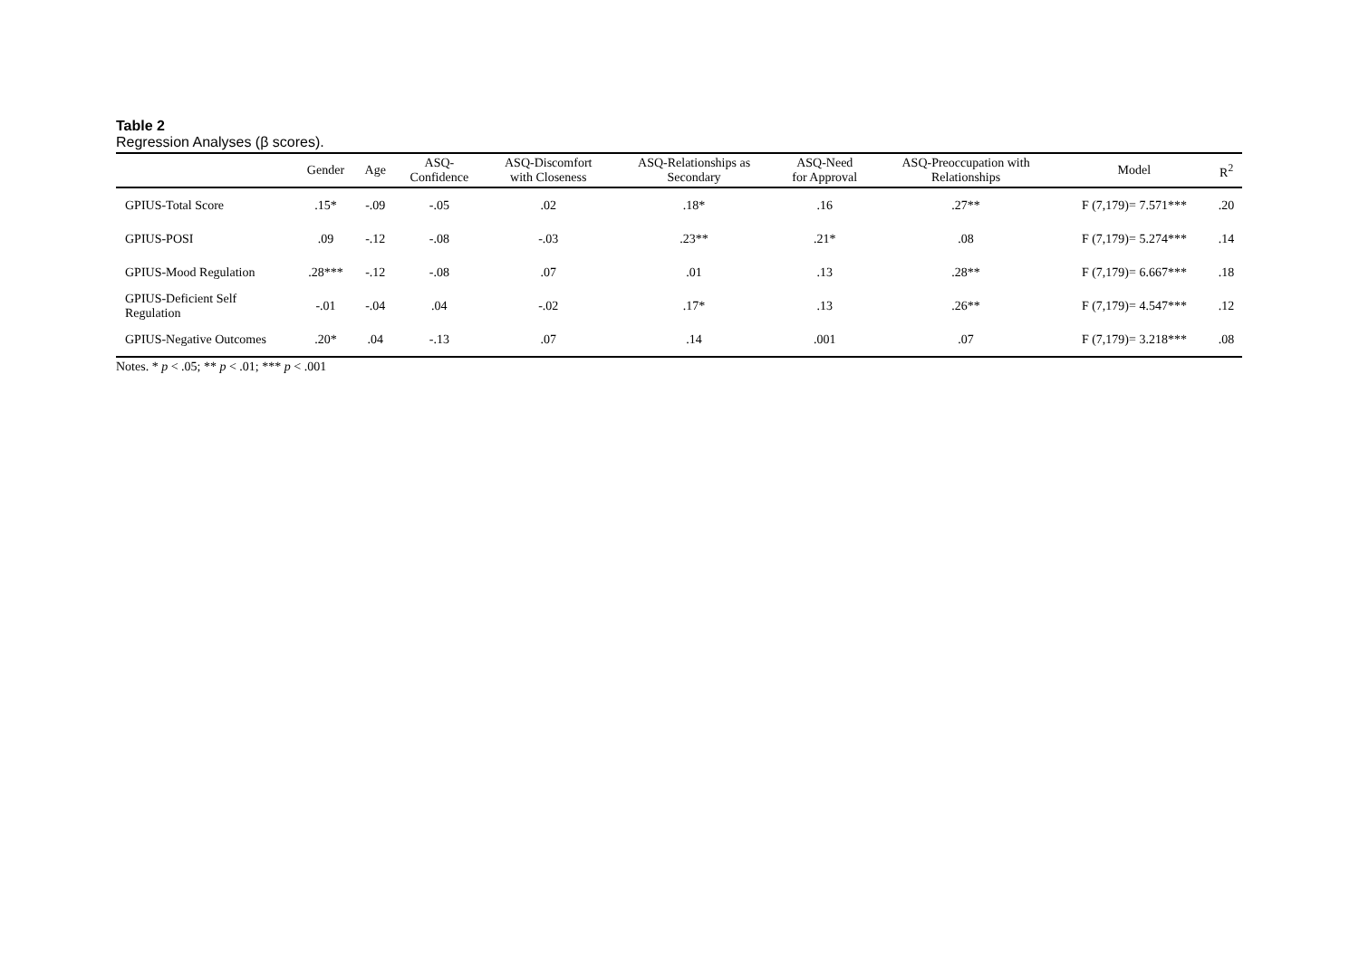Table 2
Regression Analyses (β scores).
| | Gender | Age | ASQ- Confidence | ASQ-Discomfort with Closeness | ASQ-Relationships as Secondary | ASQ-Need for Approval | ASQ-Preoccupation with Relationships | Model | R<sup>2</sup> |
| --- | --- | --- | --- | --- | --- | --- | --- | --- | --- |
| GPIUS-Total Score | .15* | -.09 | -.05 | .02 | .18* | .16 | .27** | F (7,179)= 7.571*** | .20 |
| GPIUS-POSI | .09 | -.12 | -.08 | -.03 | .23** | .21* | .08 | F (7,179)= 5.274*** | .14 |
| GPIUS-Mood Regulation | .28*** | -.12 | -.08 | .07 | .01 | .13 | .28** | F (7,179)= 6.667*** | .18 |
| GPIUS-Deficient Self Regulation | -.01 | -.04 | .04 | -.02 | .17* | .13 | .26** | F (7,179)= 4.547*** | .12 |
| GPIUS-Negative Outcomes | .20* | .04 | -.13 | .07 | .14 | .001 | .07 | F (7,179)= 3.218*** | .08 |
Notes. * p < .05; ** p < .01; *** p < .001